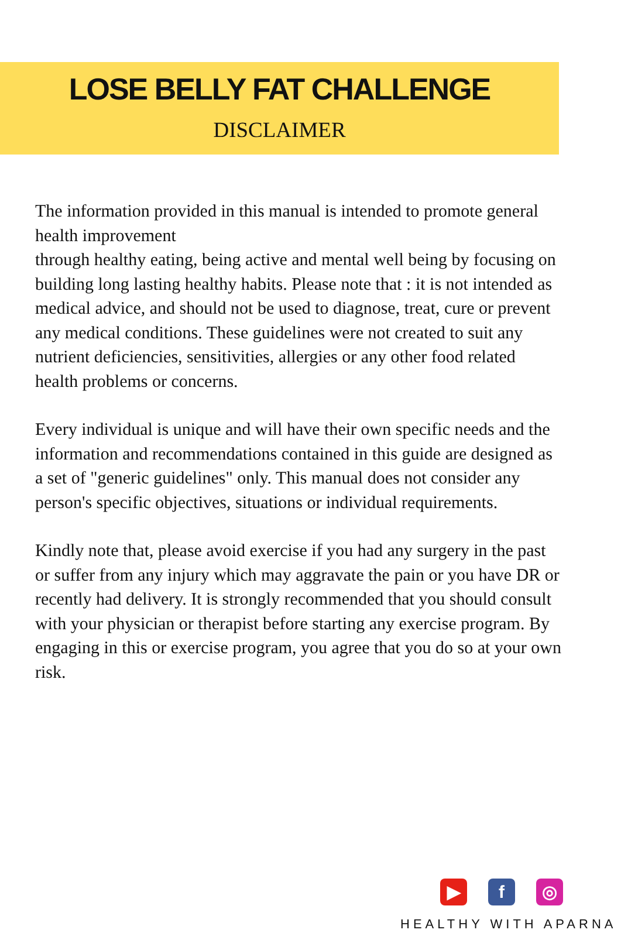LOSE BELLY FAT CHALLENGE
DISCLAIMER
The information provided in this manual is intended to promote general health improvement
through healthy eating, being active and mental well being by focusing on building long lasting healthy habits. Please note that : it is not intended as medical advice, and should not be used to diagnose, treat, cure or prevent any medical conditions. These guidelines were not created to suit any nutrient deficiencies, sensitivities, allergies or any other food related health problems or concerns.
Every individual is unique and will have their own specific needs and the information and recommendations contained in this guide are designed as a set of "generic guidelines" only. This manual does not consider any person's specific objectives, situations or individual requirements.
Kindly note that, please avoid exercise if you had any surgery in the past or suffer from any injury which may aggravate the pain or you have DR or recently had delivery. It is strongly recommended that you should consult with your physician or therapist before starting any exercise program. By engaging in this or exercise program, you agree that you do so at your own risk.
▶ f ◎
HEALTHY WITH APARNA